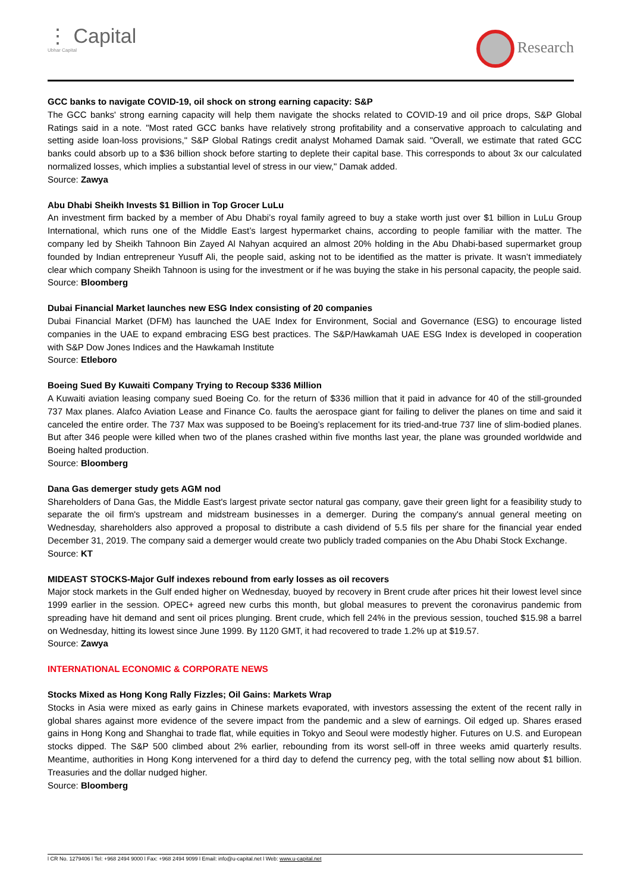⋮ Capital
Ubhar Capital
Research
GCC banks to navigate COVID-19, oil shock on strong earning capacity: S&P
The GCC banks' strong earning capacity will help them navigate the shocks related to COVID-19 and oil price drops, S&P Global Ratings said in a note. "Most rated GCC banks have relatively strong profitability and a conservative approach to calculating and setting aside loan-loss provisions," S&P Global Ratings credit analyst Mohamed Damak said. "Overall, we estimate that rated GCC banks could absorb up to a $36 billion shock before starting to deplete their capital base. This corresponds to about 3x our calculated normalized losses, which implies a substantial level of stress in our view," Damak added.
Source: Zawya
Abu Dhabi Sheikh Invests $1 Billion in Top Grocer LuLu
An investment firm backed by a member of Abu Dhabi’s royal family agreed to buy a stake worth just over $1 billion in LuLu Group International, which runs one of the Middle East’s largest hypermarket chains, according to people familiar with the matter. The company led by Sheikh Tahnoon Bin Zayed Al Nahyan acquired an almost 20% holding in the Abu Dhabi-based supermarket group founded by Indian entrepreneur Yusuff Ali, the people said, asking not to be identified as the matter is private. It wasn’t immediately clear which company Sheikh Tahnoon is using for the investment or if he was buying the stake in his personal capacity, the people said.
Source: Bloomberg
Dubai Financial Market launches new ESG Index consisting of 20 companies
Dubai Financial Market (DFM) has launched the UAE Index for Environment, Social and Governance (ESG) to encourage listed companies in the UAE to expand embracing ESG best practices. The S&P/Hawkamah UAE ESG Index is developed in cooperation with S&P Dow Jones Indices and the Hawkamah Institute
Source: Etleboro
Boeing Sued By Kuwaiti Company Trying to Recoup $336 Million
A Kuwaiti aviation leasing company sued Boeing Co. for the return of $336 million that it paid in advance for 40 of the still-grounded 737 Max planes. Alafco Aviation Lease and Finance Co. faults the aerospace giant for failing to deliver the planes on time and said it canceled the entire order. The 737 Max was supposed to be Boeing’s replacement for its tried-and-true 737 line of slim-bodied planes. But after 346 people were killed when two of the planes crashed within five months last year, the plane was grounded worldwide and Boeing halted production.
Source: Bloomberg
Dana Gas demerger study gets AGM nod
Shareholders of Dana Gas, the Middle East's largest private sector natural gas company, gave their green light for a feasibility study to separate the oil firm's upstream and midstream businesses in a demerger. During the company's annual general meeting on Wednesday, shareholders also approved a proposal to distribute a cash dividend of 5.5 fils per share for the financial year ended December 31, 2019. The company said a demerger would create two publicly traded companies on the Abu Dhabi Stock Exchange.
Source: KT
MIDEAST STOCKS-Major Gulf indexes rebound from early losses as oil recovers
Major stock markets in the Gulf ended higher on Wednesday, buoyed by recovery in Brent crude after prices hit their lowest level since 1999 earlier in the session. OPEC+ agreed new curbs this month, but global measures to prevent the coronavirus pandemic from spreading have hit demand and sent oil prices plunging. Brent crude, which fell 24% in the previous session, touched $15.98 a barrel on Wednesday, hitting its lowest since June 1999. By 1120 GMT, it had recovered to trade 1.2% up at $19.57.
Source: Zawya
INTERNATIONAL ECONOMIC & CORPORATE NEWS
Stocks Mixed as Hong Kong Rally Fizzles; Oil Gains: Markets Wrap
Stocks in Asia were mixed as early gains in Chinese markets evaporated, with investors assessing the extent of the recent rally in global shares against more evidence of the severe impact from the pandemic and a slew of earnings. Oil edged up. Shares erased gains in Hong Kong and Shanghai to trade flat, while equities in Tokyo and Seoul were modestly higher. Futures on U.S. and European stocks dipped. The S&P 500 climbed about 2% earlier, rebounding from its worst sell-off in three weeks amid quarterly results. Meantime, authorities in Hong Kong intervened for a third day to defend the currency peg, with the total selling now about $1 billion. Treasuries and the dollar nudged higher.
Source: Bloomberg
l CR No. 1279406 l Tel: +968 2494 9000 l Fax: +968 2494 9099 l Email: info@u-capital.net l Web: www.u-capital.net